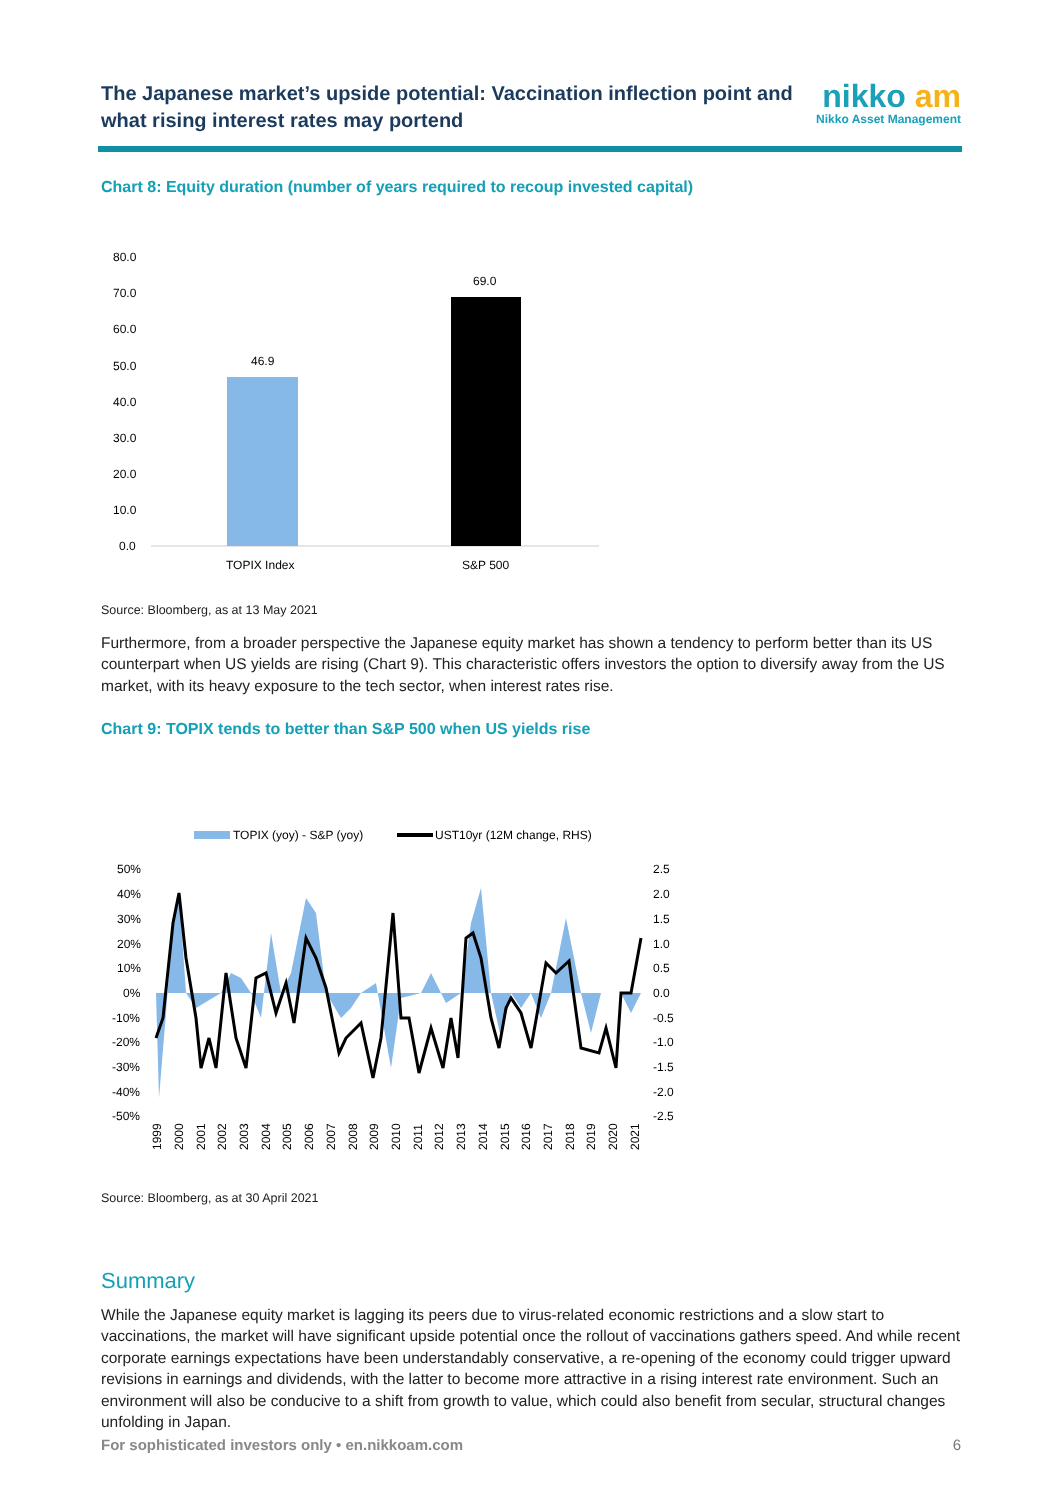The Japanese market’s upside potential: Vaccination inflection point and what rising interest rates may portend
nikko am
Nikko Asset Management
Chart 8: Equity duration (number of years required to recoup invested capital)
80.0
70.0
60.0
50.0
40.0
30.0
20.0
10.0
0.0
46.9
69.0
TOPIX Index
S&P 500
Source: Bloomberg, as at 13 May 2021
Furthermore, from a broader perspective the Japanese equity market has shown a tendency to perform better than its US counterpart when US yields are rising (Chart 9). This characteristic offers investors the option to diversify away from the US market, with its heavy exposure to the tech sector, when interest rates rise.
Chart 9: TOPIX tends to better than S&P 500 when US yields rise
TOPIX (yoy) - S&P (yoy)
UST10yr (12M change, RHS)
50%
40%
30%
20%
10%
0%
-10%
-20%
-30%
-40%
-50%
2.5
2.0
1.5
1.0
0.5
0.0
-0.5
-1.0
-1.5
-2.0
-2.5
1999
2000
2001
2002
2003
2004
2005
2006
2007
2008
2009
2010
2011
2012
2013
2014
2015
2016
2017
2018
2019
2020
2021
Source: Bloomberg, as at 30 April 2021
Summary
While the Japanese equity market is lagging its peers due to virus-related economic restrictions and a slow start to vaccinations, the market will have significant upside potential once the rollout of vaccinations gathers speed. And while recent corporate earnings expectations have been understandably conservative, a re-opening of the economy could trigger upward revisions in earnings and dividends, with the latter to become more attractive in a rising interest rate environment. Such an environment will also be conducive to a shift from growth to value, which could also benefit from secular, structural changes unfolding in Japan.
For sophisticated investors only • en.nikkoam.com 6